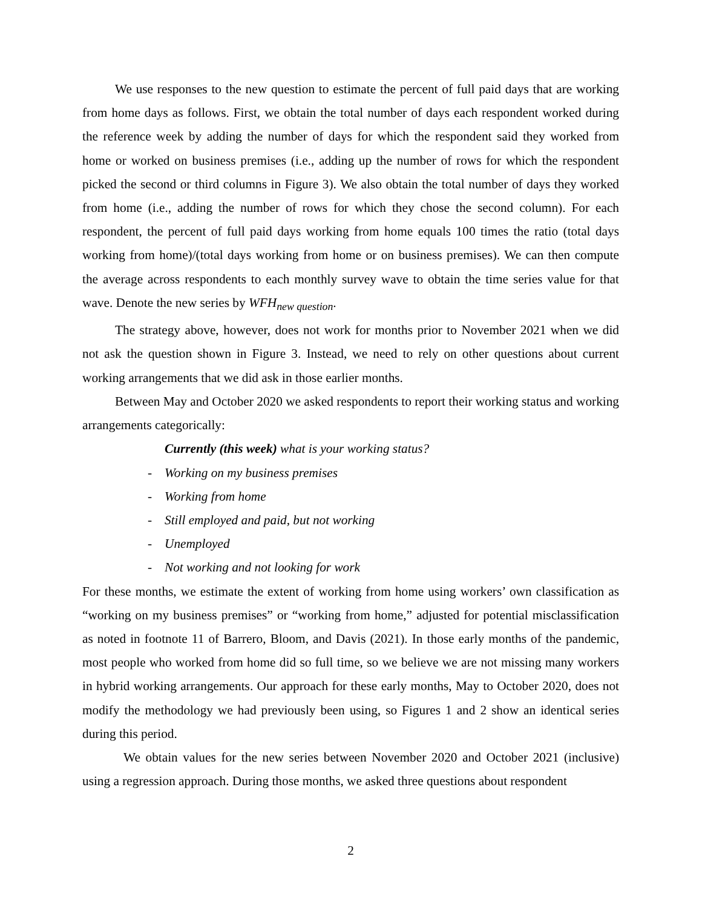We use responses to the new question to estimate the percent of full paid days that are working from home days as follows. First, we obtain the total number of days each respondent worked during the reference week by adding the number of days for which the respondent said they worked from home or worked on business premises (i.e., adding up the number of rows for which the respondent picked the second or third columns in Figure 3). We also obtain the total number of days they worked from home (i.e., adding the number of rows for which they chose the second column). For each respondent, the percent of full paid days working from home equals 100 times the ratio (total days working from home)/(total days working from home or on business premises). We can then compute the average across respondents to each monthly survey wave to obtain the time series value for that wave. Denote the new series by WFH<sub>new question</sub>.
The strategy above, however, does not work for months prior to November 2021 when we did not ask the question shown in Figure 3. Instead, we need to rely on other questions about current working arrangements that we did ask in those earlier months.
Between May and October 2020 we asked respondents to report their working status and working arrangements categorically:
Currently (this week) what is your working status?
- Working on my business premises
- Working from home
- Still employed and paid, but not working
- Unemployed
- Not working and not looking for work
For these months, we estimate the extent of working from home using workers’ own classification as “working on my business premises” or “working from home,” adjusted for potential misclassification as noted in footnote 11 of Barrero, Bloom, and Davis (2021). In those early months of the pandemic, most people who worked from home did so full time, so we believe we are not missing many workers in hybrid working arrangements. Our approach for these early months, May to October 2020, does not modify the methodology we had previously been using, so Figures 1 and 2 show an identical series during this period.
We obtain values for the new series between November 2020 and October 2021 (inclusive) using a regression approach. During those months, we asked three questions about respondent
2